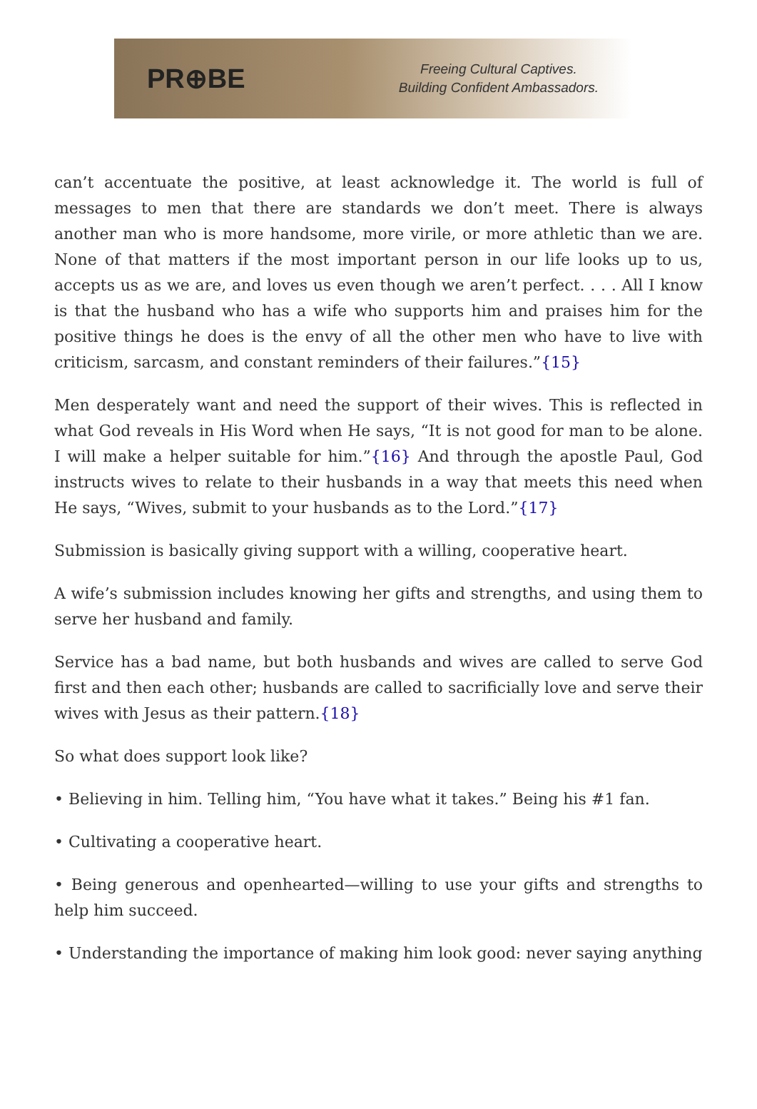PR⊕BE
Freeing Cultural Captives.
Building Confident Ambassadors.
can’t accentuate the positive, at least acknowledge it. The world is full of messages to men that there are standards we don’t meet. There is always another man who is more handsome, more virile, or more athletic than we are. None of that matters if the most important person in our life looks up to us, accepts us as we are, and loves us even though we aren’t perfect. . . . All I know is that the husband who has a wife who supports him and praises him for the positive things he does is the envy of all the other men who have to live with criticism, sarcasm, and constant reminders of their failures.”{15}
Men desperately want and need the support of their wives. This is reflected in what God reveals in His Word when He says, “It is not good for man to be alone. I will make a helper suitable for him.”{16} And through the apostle Paul, God instructs wives to relate to their husbands in a way that meets this need when He says, “Wives, submit to your husbands as to the Lord.”{17}
Submission is basically giving support with a willing, cooperative heart.
A wife’s submission includes knowing her gifts and strengths, and using them to serve her husband and family.
Service has a bad name, but both husbands and wives are called to serve God first and then each other; husbands are called to sacrificially love and serve their wives with Jesus as their pattern.{18}
So what does support look like?
• Believing in him. Telling him, “You have what it takes.” Being his #1 fan.
• Cultivating a cooperative heart.
• Being generous and openhearted—willing to use your gifts and strengths to help him succeed.
• Understanding the importance of making him look good: never saying anything